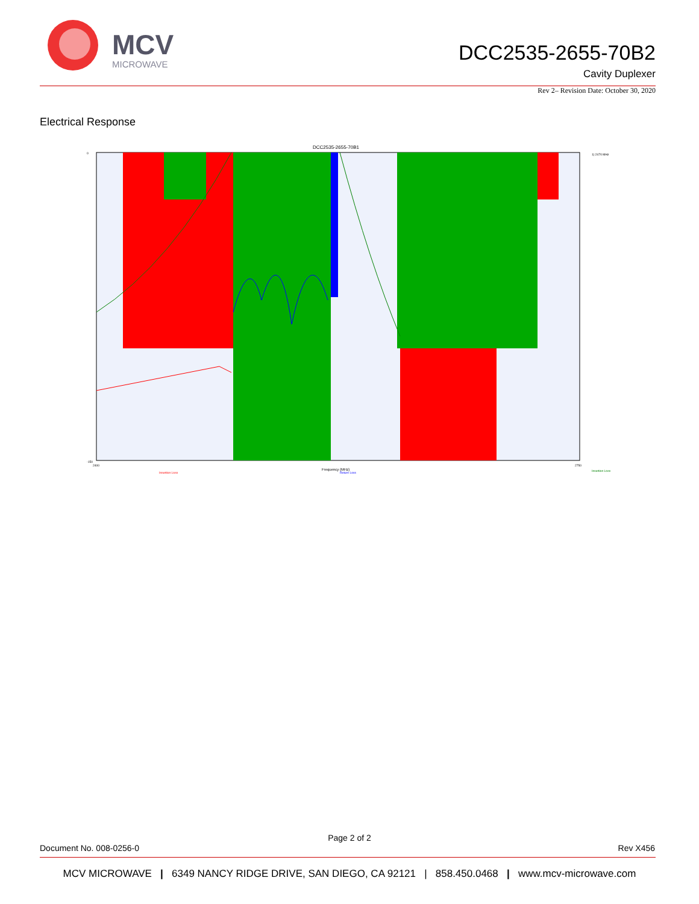MCV
MICROWAVE
DCC2535-2655-70B2
Cavity Duplexer
Rev 2– Revision Date: October 30, 2020
Electrical Response
DCC2535-2655-70B1
Frequency (MHz)
0
-150
2400
2750
1) 2470 MHz
Insertion Loss
Insertion Loss
Return Loss
Page 2 of 2
Document No. 008-0256-0 Rev X456
MCV MICROWAVE | 6349 NANCY RIDGE DRIVE, SAN DIEGO, CA 92121 | 858.450.0468 | www.mcv-microwave.com